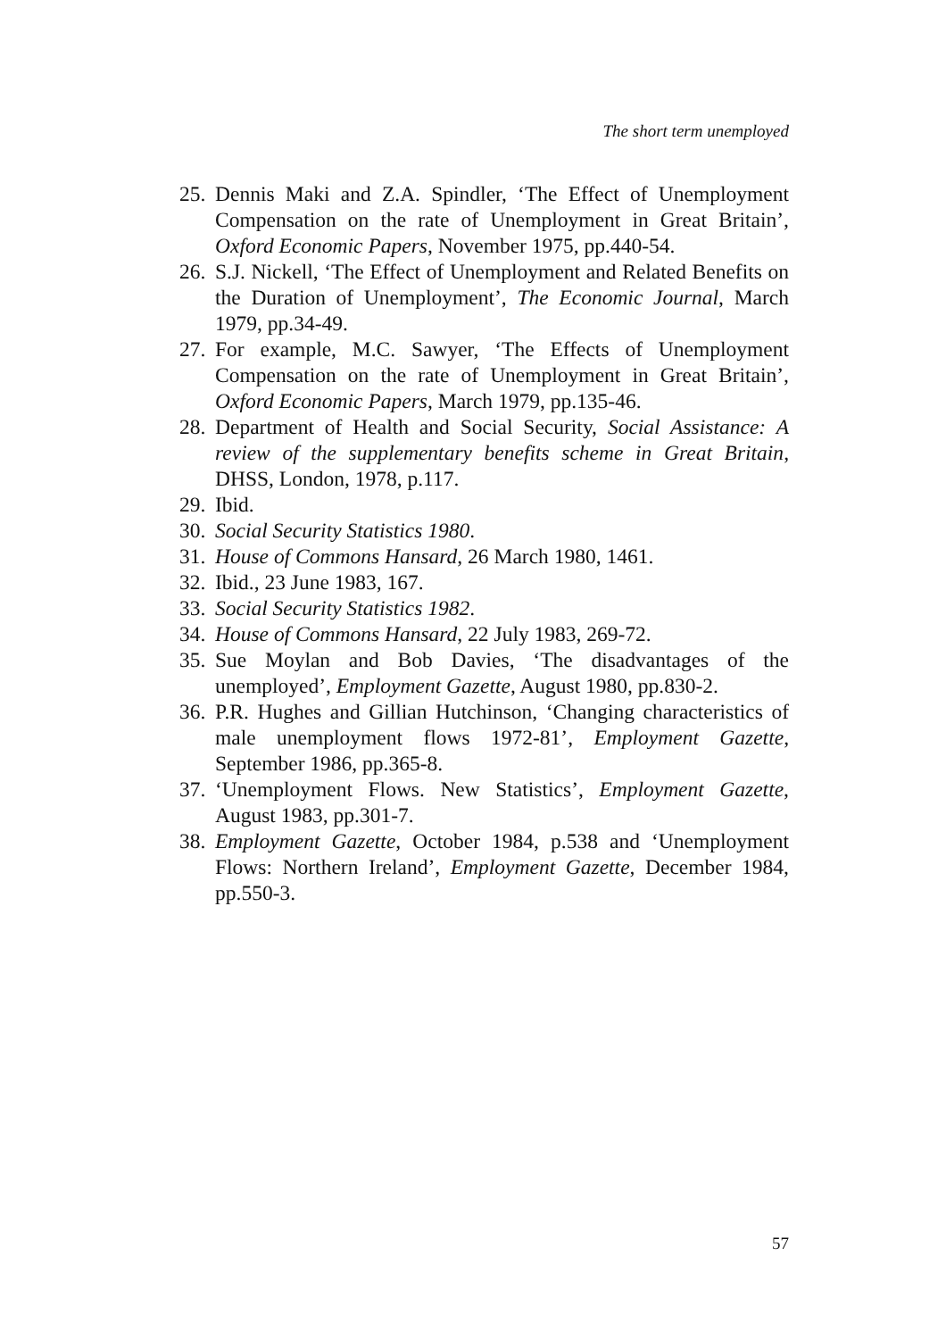The short term unemployed
25. Dennis Maki and Z.A. Spindler, ‘The Effect of Unemployment Compensation on the rate of Unemployment in Great Britain’, Oxford Economic Papers, November 1975, pp.440-54.
26. S.J. Nickell, ‘The Effect of Unemployment and Related Benefits on the Duration of Unemployment’, The Economic Journal, March 1979, pp.34-49.
27. For example, M.C. Sawyer, ‘The Effects of Unemployment Compensation on the rate of Unemployment in Great Britain’, Oxford Economic Papers, March 1979, pp.135-46.
28. Department of Health and Social Security, Social Assistance: A review of the supplementary benefits scheme in Great Britain, DHSS, London, 1978, p.117.
29. Ibid.
30. Social Security Statistics 1980.
31. House of Commons Hansard, 26 March 1980, 1461.
32. Ibid., 23 June 1983, 167.
33. Social Security Statistics 1982.
34. House of Commons Hansard, 22 July 1983, 269-72.
35. Sue Moylan and Bob Davies, ‘The disadvantages of the unemployed’, Employment Gazette, August 1980, pp.830-2.
36. P.R. Hughes and Gillian Hutchinson, ‘Changing characteristics of male unemployment flows 1972-81’, Employment Gazette, September 1986, pp.365-8.
37. ‘Unemployment Flows. New Statistics’, Employment Gazette, August 1983, pp.301-7.
38. Employment Gazette, October 1984, p.538 and ‘Unemployment Flows: Northern Ireland’, Employment Gazette, December 1984, pp.550-3.
57